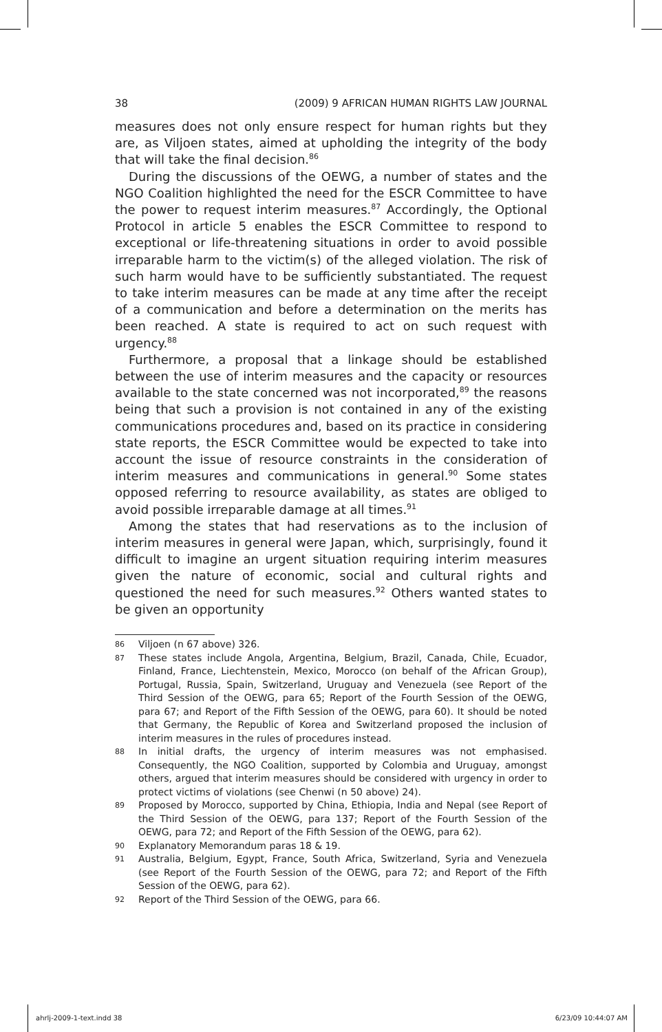38 (2009) 9 AFRICAN HUMAN RIGHTS LAW JOURNAL
measures does not only ensure respect for human rights but they are, as Viljoen states, aimed at upholding the integrity of the body that will take the final decision.<sup>86</sup>
During the discussions of the OEWG, a number of states and the NGO Coalition highlighted the need for the ESCR Committee to have the power to request interim measures.<sup>87</sup> Accordingly, the Optional Protocol in article 5 enables the ESCR Committee to respond to exceptional or life-threatening situations in order to avoid possible irreparable harm to the victim(s) of the alleged violation. The risk of such harm would have to be sufficiently substantiated. The request to take interim measures can be made at any time after the receipt of a communication and before a determination on the merits has been reached. A state is required to act on such request with urgency.<sup>88</sup>
Furthermore, a proposal that a linkage should be established between the use of interim measures and the capacity or resources available to the state concerned was not incorporated,<sup>89</sup> the reasons being that such a provision is not contained in any of the existing communications procedures and, based on its practice in considering state reports, the ESCR Committee would be expected to take into account the issue of resource constraints in the consideration of interim measures and communications in general.<sup>90</sup> Some states opposed referring to resource availability, as states are obliged to avoid possible irreparable damage at all times.<sup>91</sup>
Among the states that had reservations as to the inclusion of interim measures in general were Japan, which, surprisingly, found it difficult to imagine an urgent situation requiring interim measures given the nature of economic, social and cultural rights and questioned the need for such measures.<sup>92</sup> Others wanted states to be given an opportunity
86 Viljoen (n 67 above) 326.
87 These states include Angola, Argentina, Belgium, Brazil, Canada, Chile, Ecuador, Finland, France, Liechtenstein, Mexico, Morocco (on behalf of the African Group), Portugal, Russia, Spain, Switzerland, Uruguay and Venezuela (see Report of the Third Session of the OEWG, para 65; Report of the Fourth Session of the OEWG, para 67; and Report of the Fifth Session of the OEWG, para 60). It should be noted that Germany, the Republic of Korea and Switzerland proposed the inclusion of interim measures in the rules of procedures instead.
88 In initial drafts, the urgency of interim measures was not emphasised. Consequently, the NGO Coalition, supported by Colombia and Uruguay, amongst others, argued that interim measures should be considered with urgency in order to protect victims of violations (see Chenwi (n 50 above) 24).
89 Proposed by Morocco, supported by China, Ethiopia, India and Nepal (see Report of the Third Session of the OEWG, para 137; Report of the Fourth Session of the OEWG, para 72; and Report of the Fifth Session of the OEWG, para 62).
90 Explanatory Memorandum paras 18 & 19.
91 Australia, Belgium, Egypt, France, South Africa, Switzerland, Syria and Venezuela (see Report of the Fourth Session of the OEWG, para 72; and Report of the Fifth Session of the OEWG, para 62).
92 Report of the Third Session of the OEWG, para 66.
ahrlj-2009-1-text.indd 38 6/23/09 10:44:07 AM